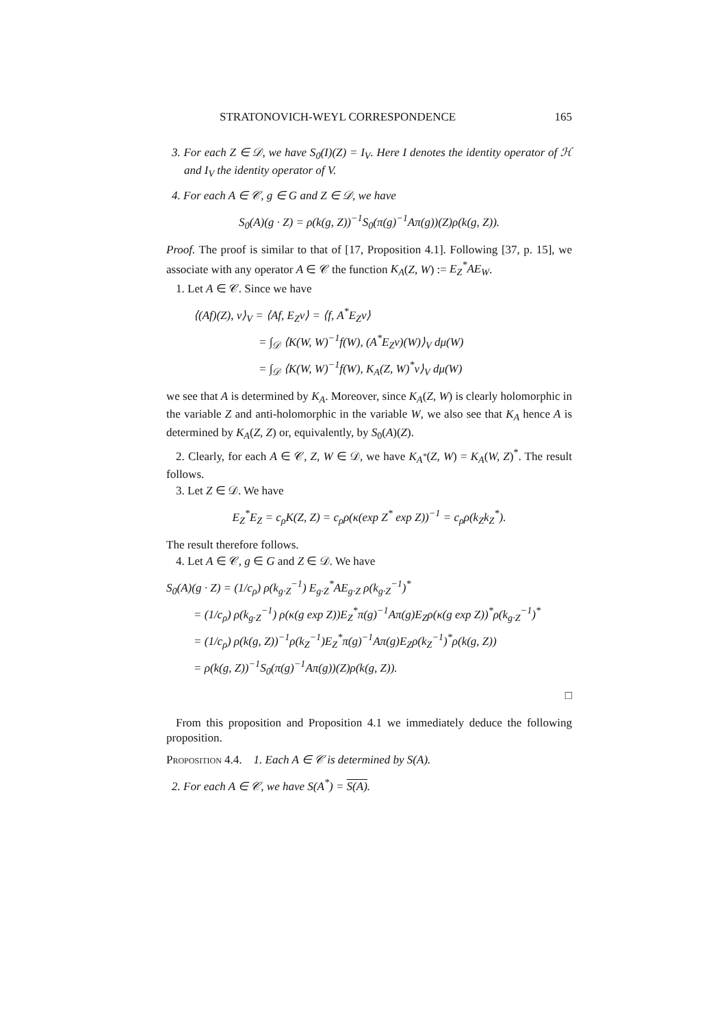STRATONOVICH-WEYL CORRESPONDENCE 165
3. For each Z ∈ 𝒟, we have S<sub>0</sub>(I)(Z) = I<sub>V</sub>. Here I denotes the identity operator of ℋ and I<sub>V</sub> the identity operator of V.
4. For each A ∈ 𝒞, g ∈ G and Z ∈ 𝒟, we have
S<sub>0</sub>(A)(g · Z) = ρ(k(g, Z))<sup>−1</sup>S<sub>0</sub>(π(g)<sup>−1</sup>Aπ(g))(Z)ρ(k(g, Z)).
Proof. The proof is similar to that of [17, Proposition 4.1]. Following [37, p. 15], we associate with any operator A ∈ 𝒞 the function K<sub>A</sub>(Z, W) := E<sub>Z</sub><sup>*</sup>AE<sub>W</sub>.
1. Let A ∈ 𝒞. Since we have
⟨(Af)(Z), v⟩<sub>V</sub> = ⟨Af, E<sub>Z</sub>v⟩ = ⟨f, A<sup>*</sup>E<sub>Z</sub>v⟩
= ∫<sub>𝒟</sub> ⟨K(W, W)<sup>−1</sup>f(W), (A<sup>*</sup>E<sub>Z</sub>v)(W)⟩<sub>V</sub> dμ(W)
= ∫<sub>𝒟</sub> ⟨K(W, W)<sup>−1</sup>f(W), K<sub>A</sub>(Z, W)<sup>*</sup>v⟩<sub>V</sub> dμ(W)
we see that A is determined by K<sub>A</sub>. Moreover, since K<sub>A</sub>(Z, W) is clearly holomorphic in the variable Z and anti-holomorphic in the variable W, we also see that K<sub>A</sub> hence A is determined by K<sub>A</sub>(Z, Z) or, equivalently, by S<sub>0</sub>(A)(Z).
2. Clearly, for each A ∈ 𝒞, Z, W ∈ 𝒟, we have K<sub>A<sup>*</sup></sub>(Z, W) = K<sub>A</sub>(W, Z)<sup>*</sup>. The result follows.
3. Let Z ∈ 𝒟. We have
E<sub>Z</sub><sup>*</sup>E<sub>Z</sub> = c<sub>ρ</sub>K(Z, Z) = c<sub>ρ</sub>ρ(κ(exp Z<sup>*</sup> exp Z))<sup>−1</sup> = c<sub>ρ</sub>ρ(k<sub>Z</sub>k<sub>Z</sub><sup>*</sup>).
The result therefore follows.
4. Let A ∈ 𝒞, g ∈ G and Z ∈ 𝒟. We have
S<sub>0</sub>(A)(g · Z) = (1/c<sub>ρ</sub>) ρ(k<sub>g·Z</sub><sup>−1</sup>) E<sub>g·Z</sub><sup>*</sup>AE<sub>g·Z</sub> ρ(k<sub>g·Z</sub><sup>−1</sup>)<sup>*</sup>
= (1/c<sub>ρ</sub>) ρ(k<sub>g·Z</sub><sup>−1</sup>) ρ(κ(g exp Z))E<sub>Z</sub><sup>*</sup>π(g)<sup>−1</sup>Aπ(g)E<sub>Z</sub>ρ(κ(g exp Z))<sup>*</sup>ρ(k<sub>g·Z</sub><sup>−1</sup>)<sup>*</sup>
= (1/c<sub>ρ</sub>) ρ(k(g, Z))<sup>−1</sup>ρ(k<sub>Z</sub><sup>−1</sup>)E<sub>Z</sub><sup>*</sup>π(g)<sup>−1</sup>Aπ(g)E<sub>Z</sub>ρ(k<sub>Z</sub><sup>−1</sup>)<sup>*</sup>ρ(k(g, Z))
= ρ(k(g, Z))<sup>−1</sup>S<sub>0</sub>(π(g)<sup>−1</sup>Aπ(g))(Z)ρ(k(g, Z)).
□
From this proposition and Proposition 4.1 we immediately deduce the following proposition.
Proposition 4.4. 1. Each A ∈ 𝒞 is determined by S(A).
2. For each A ∈ 𝒞, we have S(A<sup>*</sup>) = S(A).